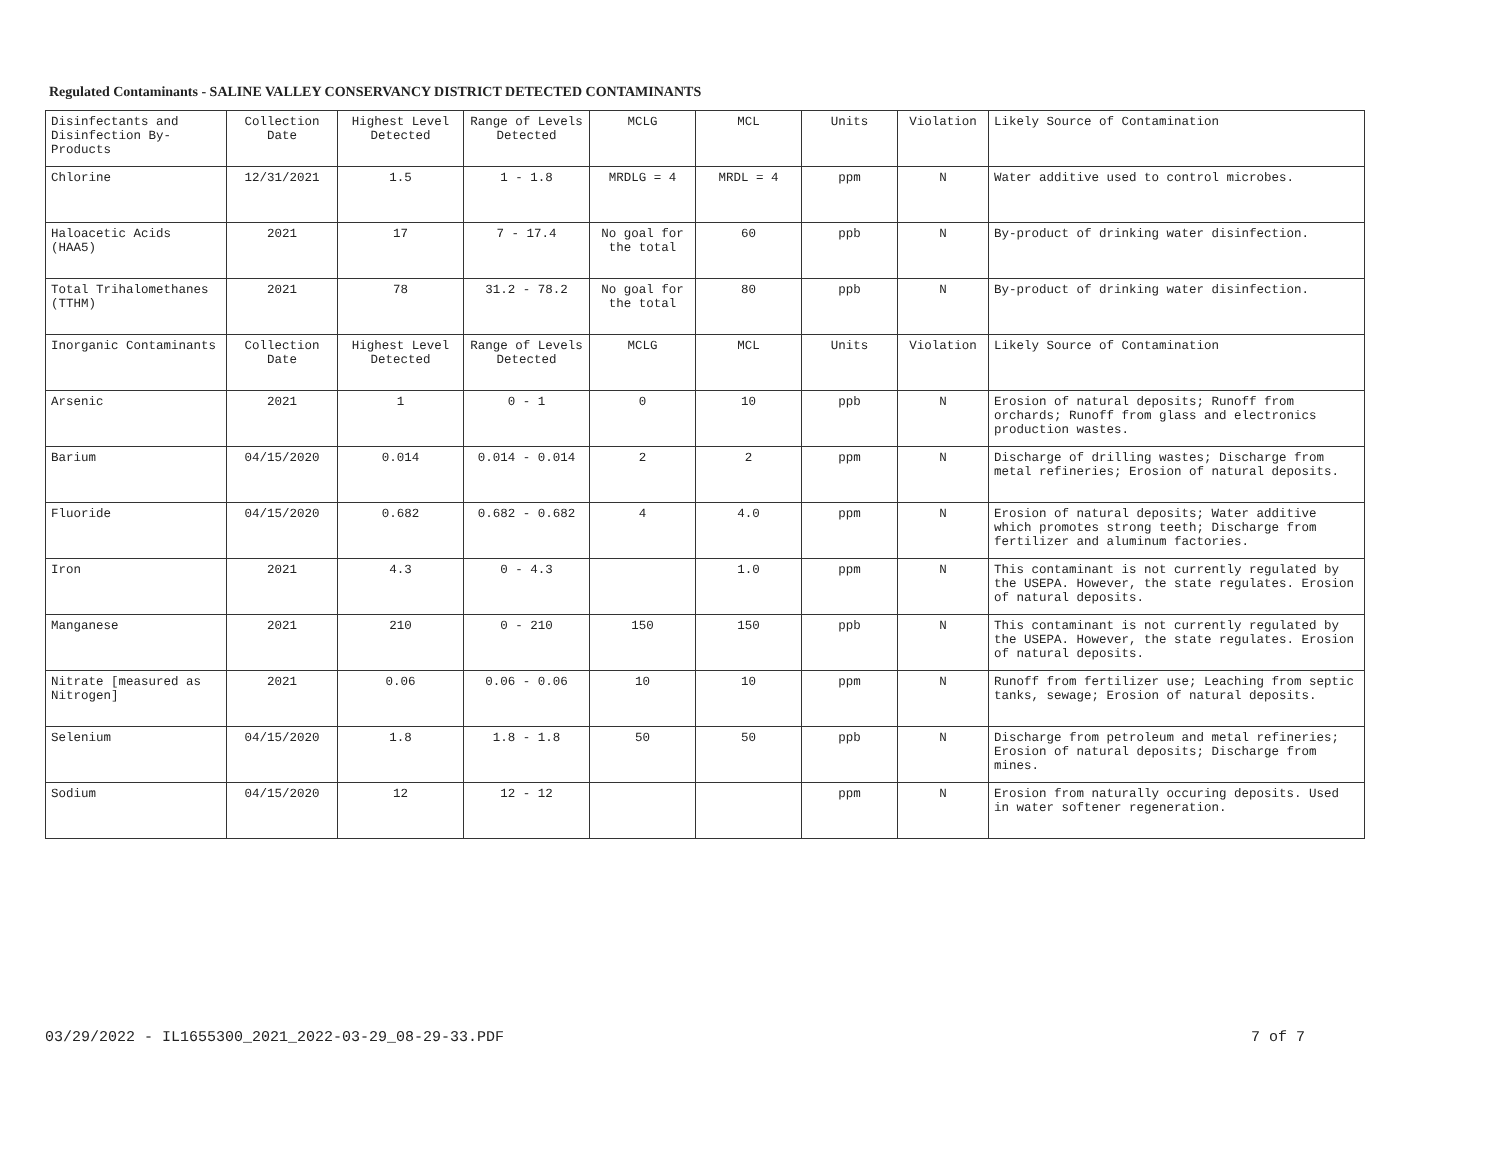Regulated Contaminants - SALINE VALLEY CONSERVANCY DISTRICT DETECTED CONTAMINANTS
| Disinfectants and Disinfection By-Products | Collection Date | Highest Level Detected | Range of Levels Detected | MCLG | MCL | Units | Violation | Likely Source of Contamination |
| Chlorine | 12/31/2021 | 1.5 | 1 - 1.8 | MRDLG = 4 | MRDL = 4 | ppm | N | Water additive used to control microbes. |
| Haloacetic Acids (HAA5) | 2021 | 17 | 7 - 17.4 | No goal for the total | 60 | ppb | N | By-product of drinking water disinfection. |
| Total Trihalomethanes (TTHM) | 2021 | 78 | 31.2 - 78.2 | No goal for the total | 80 | ppb | N | By-product of drinking water disinfection. |
| Inorganic Contaminants | Collection Date | Highest Level Detected | Range of Levels Detected | MCLG | MCL | Units | Violation | Likely Source of Contamination |
| Arsenic | 2021 | 1 | 0 - 1 | 0 | 10 | ppb | N | Erosion of natural deposits; Runoff from orchards; Runoff from glass and electronics production wastes. |
| Barium | 04/15/2020 | 0.014 | 0.014 - 0.014 | 2 | 2 | ppm | N | Discharge of drilling wastes; Discharge from metal refineries; Erosion of natural deposits. |
| Fluoride | 04/15/2020 | 0.682 | 0.682 - 0.682 | 4 | 4.0 | ppm | N | Erosion of natural deposits; Water additive which promotes strong teeth; Discharge from fertilizer and aluminum factories. |
| Iron | 2021 | 4.3 | 0 - 4.3 | | 1.0 | ppm | N | This contaminant is not currently regulated by the USEPA. However, the state regulates. Erosion of natural deposits. |
| Manganese | 2021 | 210 | 0 - 210 | 150 | 150 | ppb | N | This contaminant is not currently regulated by the USEPA. However, the state regulates. Erosion of natural deposits. |
| Nitrate [measured as Nitrogen] | 2021 | 0.06 | 0.06 - 0.06 | 10 | 10 | ppm | N | Runoff from fertilizer use; Leaching from septic tanks, sewage; Erosion of natural deposits. |
| Selenium | 04/15/2020 | 1.8 | 1.8 - 1.8 | 50 | 50 | ppb | N | Discharge from petroleum and metal refineries; Erosion of natural deposits; Discharge from mines. |
| Sodium | 04/15/2020 | 12 | 12 - 12 | | | ppm | N | Erosion from naturally occuring deposits. Used in water softener regeneration. |
03/29/2022 - IL1655300_2021_2022-03-29_08-29-33.PDF 7 of 7